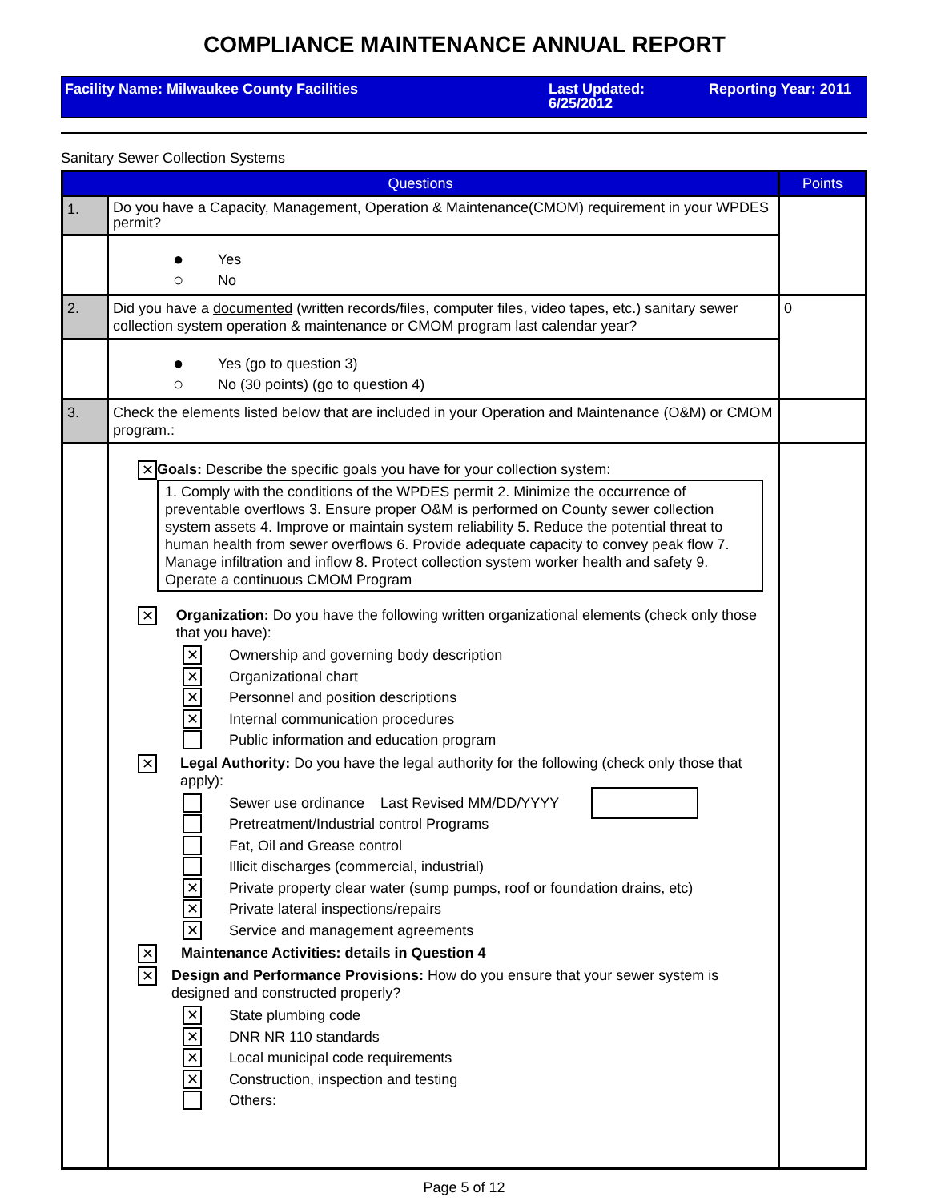COMPLIANCE MAINTENANCE ANNUAL REPORT
Facility Name: Milwaukee County Facilities Last Updated:
6/25/2012
Reporting Year: 2011
Sanitary Sewer Collection Systems
| Questions | | Points |
| --- | --- | --- |
| 1. | Do you have a Capacity, Management, Operation & Maintenance(CMOM) requirement in your WPDES permit? | |
| | ● Yes ○ No | |
| 2. | Did you have a documented (written records/files, computer files, video tapes, etc.) sanitary sewer collection system operation & maintenance or CMOM program last calendar year? | 0 |
| | ● Yes (go to question 3) ○ No (30 points) (go to question 4) | |
| 3. | Check the elements listed below that are included in your Operation and Maintenance (O&M) or CMOM program.: | |
| | ✕ Goals: Describe the specific goals you have for your collection system: 1. Comply with the conditions of the WPDES permit 2. Minimize the occurrence of preventable overflows 3. Ensure proper O&M is performed on County sewer collection system assets 4. Improve or maintain system reliability 5. Reduce the potential threat to human health from sewer overflows 6. Provide adequate capacity to convey peak flow 7. Manage infiltration and inflow 8. Protect collection system worker health and safety 9. Operate a continuous CMOM Program ✕ Organization: Do you have the following written organizational elements (check only those that you have): ✕ Ownership and governing body description ✕ Organizational chart ✕ Personnel and position descriptions ✕ Internal communication procedures Public information and education program ✕ Legal Authority: Do you have the legal authority for the following (check only those that apply): Sewer use ordinance Last Revised MM/DD/YYYY Pretreatment/Industrial control Programs Fat, Oil and Grease control Illicit discharges (commercial, industrial) ✕ Private property clear water (sump pumps, roof or foundation drains, etc) ✕ Private lateral inspections/repairs ✕ Service and management agreements ✕ Maintenance Activities: details in Question 4 ✕ Design and Performance Provisions: How do you ensure that your sewer system is designed and constructed properly? ✕ State plumbing code ✕ DNR NR 110 standards ✕ Local municipal code requirements ✕ Construction, inspection and testing Others: | |
Page 5 of 12